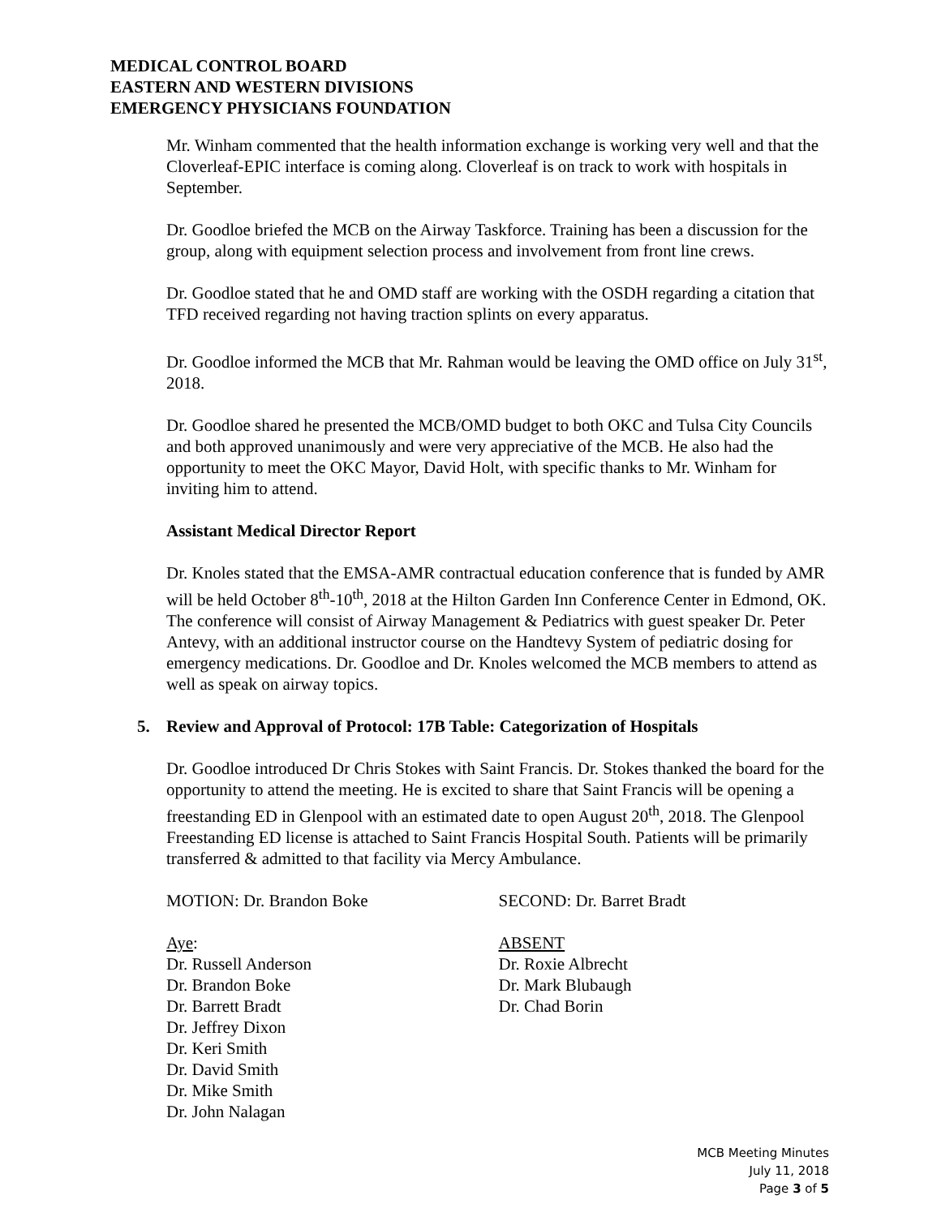MEDICAL CONTROL BOARD
EASTERN AND WESTERN DIVISIONS
EMERGENCY PHYSICIANS FOUNDATION
Mr. Winham commented that the health information exchange is working very well and that the Cloverleaf-EPIC interface is coming along. Cloverleaf is on track to work with hospitals in September.
Dr. Goodloe briefed the MCB on the Airway Taskforce. Training has been a discussion for the group, along with equipment selection process and involvement from front line crews.
Dr. Goodloe stated that he and OMD staff are working with the OSDH regarding a citation that TFD received regarding not having traction splints on every apparatus.
Dr. Goodloe informed the MCB that Mr. Rahman would be leaving the OMD office on July 31<sup>st</sup>, 2018.
Dr. Goodloe shared he presented the MCB/OMD budget to both OKC and Tulsa City Councils and both approved unanimously and were very appreciative of the MCB. He also had the opportunity to meet the OKC Mayor, David Holt, with specific thanks to Mr. Winham for inviting him to attend.
Assistant Medical Director Report
Dr. Knoles stated that the EMSA-AMR contractual education conference that is funded by AMR will be held October 8<sup>th</sup>-10<sup>th</sup>, 2018 at the Hilton Garden Inn Conference Center in Edmond, OK. The conference will consist of Airway Management & Pediatrics with guest speaker Dr. Peter Antevy, with an additional instructor course on the Handtevy System of pediatric dosing for emergency medications. Dr. Goodloe and Dr. Knoles welcomed the MCB members to attend as well as speak on airway topics.
5. Review and Approval of Protocol: 17B Table: Categorization of Hospitals
Dr. Goodloe introduced Dr Chris Stokes with Saint Francis. Dr. Stokes thanked the board for the opportunity to attend the meeting. He is excited to share that Saint Francis will be opening a freestanding ED in Glenpool with an estimated date to open August 20<sup>th</sup>, 2018. The Glenpool Freestanding ED license is attached to Saint Francis Hospital South. Patients will be primarily transferred & admitted to that facility via Mercy Ambulance.
MOTION: Dr. Brandon Boke SECOND: Dr. Barret Bradt
Aye:
Dr. Russell Anderson
Dr. Brandon Boke
Dr. Barrett Bradt
Dr. Jeffrey Dixon
Dr. Keri Smith
Dr. David Smith
Dr. Mike Smith
Dr. John Nalagan
ABSENT
Dr. Roxie Albrecht
Dr. Mark Blubaugh
Dr. Chad Borin
MCB Meeting Minutes
July 11, 2018
Page 3 of 5